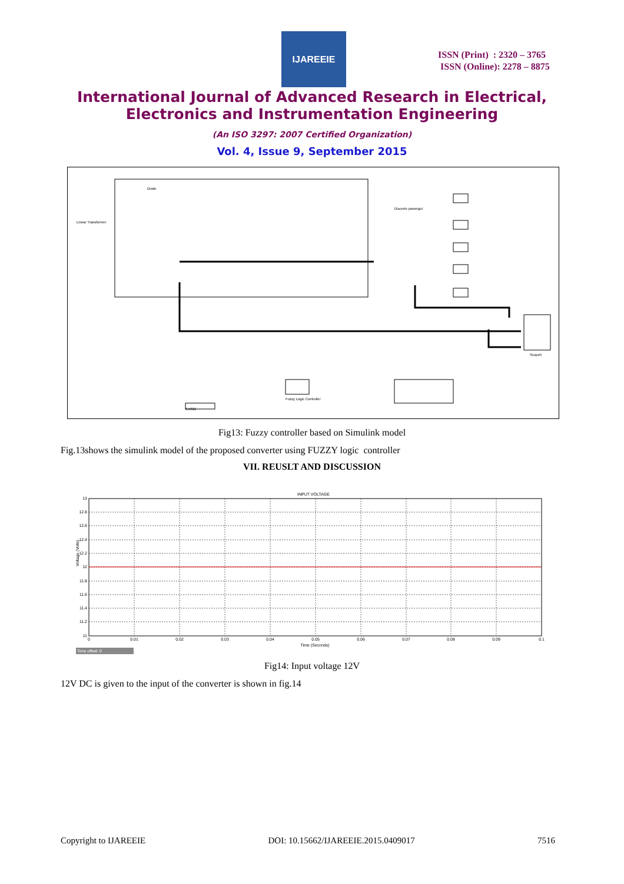IJAREEIE
ISSN (Print) : 2320 – 3765
ISSN (Online): 2278 – 8875
International Journal of Advanced Research in Electrical,
Electronics and Instrumentation Engineering
(An ISO 3297: 2007 Certified Organization)
Vol. 4, Issue 9, September 2015
Diode
Linear Transformer
Discrete powergui
0.5321
Fuzzy Logic Controller
Scope5
Fig13: Fuzzy controller based on Simulink model
Fig.13shows the simulink model of the proposed converter using FUZZY logic controller
VII. REUSLT AND DISCUSSION
INPUT VOLTAGE
13
12.8
12.6
12.4
12.2
12
11.8
11.6
11.4
11.2
11
0
0.01
0.02
0.03
0.04
0.05
0.06
0.07
0.08
0.09
0.1
Time (Seconds)
Voltage (Volts)
Time offset: 0
Fig14: Input voltage 12V
12V DC is given to the input of the converter is shown in fig.14
Copyright to IJAREEIE DOI: 10.15662/IJAREEIE.2015.0409017 7516